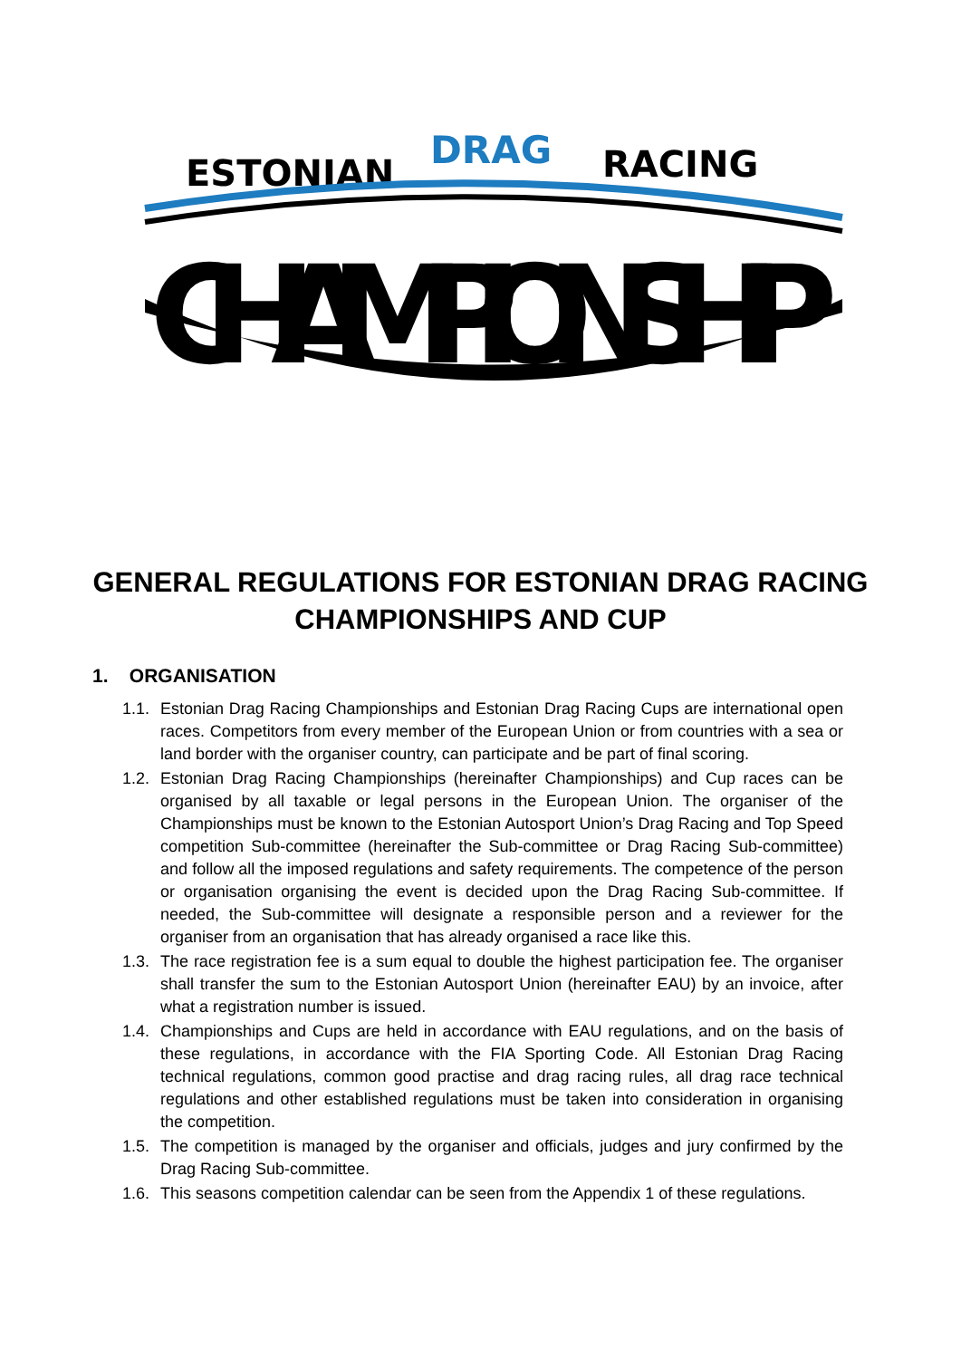ESTONIAN
DRAG
RACING
CHAMPIONSHIP
GENERAL REGULATIONS FOR ESTONIAN DRAG RACING CHAMPIONSHIPS AND CUP
1. ORGANISATION
1.1. Estonian Drag Racing Championships and Estonian Drag Racing Cups are international open races. Competitors from every member of the European Union or from countries with a sea or land border with the organiser country, can participate and be part of final scoring.
1.2. Estonian Drag Racing Championships (hereinafter Championships) and Cup races can be organised by all taxable or legal persons in the European Union. The organiser of the Championships must be known to the Estonian Autosport Union’s Drag Racing and Top Speed competition Sub-committee (hereinafter the Sub-committee or Drag Racing Sub-committee) and follow all the imposed regulations and safety requirements. The competence of the person or organisation organising the event is decided upon the Drag Racing Sub-committee. If needed, the Sub-committee will designate a responsible person and a reviewer for the organiser from an organisation that has already organised a race like this.
1.3. The race registration fee is a sum equal to double the highest participation fee. The organiser shall transfer the sum to the Estonian Autosport Union (hereinafter EAU) by an invoice, after what a registration number is issued.
1.4. Championships and Cups are held in accordance with EAU regulations, and on the basis of these regulations, in accordance with the FIA Sporting Code. All Estonian Drag Racing technical regulations, common good practise and drag racing rules, all drag race technical regulations and other established regulations must be taken into consideration in organising the competition.
1.5. The competition is managed by the organiser and officials, judges and jury confirmed by the Drag Racing Sub-committee.
1.6. This seasons competition calendar can be seen from the Appendix 1 of these regulations.